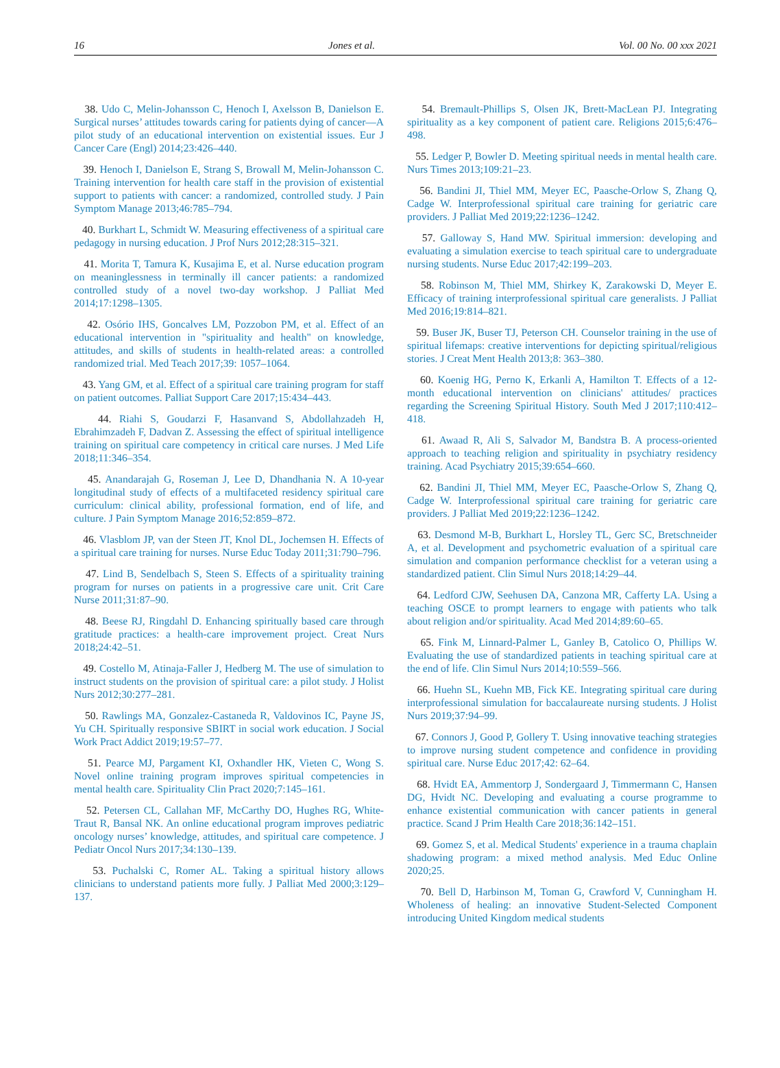16 Jones et al. Vol. 00 No. 00 xxx 2021
38. Udo C, Melin-Johansson C, Henoch I, Axelsson B, Danielson E. Surgical nurses’ attitudes towards caring for patients dying of cancer—A pilot study of an educational intervention on existential issues. Eur J Cancer Care (Engl) 2014;23:426–440.
39. Henoch I, Danielson E, Strang S, Browall M, Melin-Johansson C. Training intervention for health care staff in the provision of existential support to patients with cancer: a randomized, controlled study. J Pain Symptom Manage 2013;46:785–794.
40. Burkhart L, Schmidt W. Measuring effectiveness of a spiritual care pedagogy in nursing education. J Prof Nurs 2012;28:315–321.
41. Morita T, Tamura K, Kusajima E, et al. Nurse education program on meaninglessness in terminally ill cancer patients: a randomized controlled study of a novel two-day workshop. J Palliat Med 2014;17:1298–1305.
42. Osório IHS, Goncalves LM, Pozzobon PM, et al. Effect of an educational intervention in "spirituality and health" on knowledge, attitudes, and skills of students in health-related areas: a controlled randomized trial. Med Teach 2017;39: 1057–1064.
43. Yang GM, et al. Effect of a spiritual care training program for staff on patient outcomes. Palliat Support Care 2017;15:434–443.
44. Riahi S, Goudarzi F, Hasanvand S, Abdollahzadeh H, Ebrahimzadeh F, Dadvan Z. Assessing the effect of spiritual intelligence training on spiritual care competency in critical care nurses. J Med Life 2018;11:346–354.
45. Anandarajah G, Roseman J, Lee D, Dhandhania N. A 10-year longitudinal study of effects of a multifaceted residency spiritual care curriculum: clinical ability, professional formation, end of life, and culture. J Pain Symptom Manage 2016;52:859–872.
46. Vlasblom JP, van der Steen JT, Knol DL, Jochemsen H. Effects of a spiritual care training for nurses. Nurse Educ Today 2011;31:790–796.
47. Lind B, Sendelbach S, Steen S. Effects of a spirituality training program for nurses on patients in a progressive care unit. Crit Care Nurse 2011;31:87–90.
48. Beese RJ, Ringdahl D. Enhancing spiritually based care through gratitude practices: a health-care improvement project. Creat Nurs 2018;24:42–51.
49. Costello M, Atinaja-Faller J, Hedberg M. The use of simulation to instruct students on the provision of spiritual care: a pilot study. J Holist Nurs 2012;30:277–281.
50. Rawlings MA, Gonzalez-Castaneda R, Valdovinos IC, Payne JS, Yu CH. Spiritually responsive SBIRT in social work education. J Social Work Pract Addict 2019;19:57–77.
51. Pearce MJ, Pargament KI, Oxhandler HK, Vieten C, Wong S. Novel online training program improves spiritual competencies in mental health care. Spirituality Clin Pract 2020;7:145–161.
52. Petersen CL, Callahan MF, McCarthy DO, Hughes RG, White-Traut R, Bansal NK. An online educational program improves pediatric oncology nurses’ knowledge, attitudes, and spiritual care competence. J Pediatr Oncol Nurs 2017;34:130–139.
53. Puchalski C, Romer AL. Taking a spiritual history allows clinicians to understand patients more fully. J Palliat Med 2000;3:129–137.
54. Bremault-Phillips S, Olsen JK, Brett-MacLean PJ. Integrating spirituality as a key component of patient care. Religions 2015;6:476–498.
55. Ledger P, Bowler D. Meeting spiritual needs in mental health care. Nurs Times 2013;109:21–23.
56. Bandini JI, Thiel MM, Meyer EC, Paasche-Orlow S, Zhang Q, Cadge W. Interprofessional spiritual care training for geriatric care providers. J Palliat Med 2019;22:1236–1242.
57. Galloway S, Hand MW. Spiritual immersion: developing and evaluating a simulation exercise to teach spiritual care to undergraduate nursing students. Nurse Educ 2017;42:199–203.
58. Robinson M, Thiel MM, Shirkey K, Zarakowski D, Meyer E. Efficacy of training interprofessional spiritual care generalists. J Palliat Med 2016;19:814–821.
59. Buser JK, Buser TJ, Peterson CH. Counselor training in the use of spiritual lifemaps: creative interventions for depicting spiritual/religious stories. J Creat Ment Health 2013;8: 363–380.
60. Koenig HG, Perno K, Erkanli A, Hamilton T. Effects of a 12-month educational intervention on clinicians' attitudes/ practices regarding the Screening Spiritual History. South Med J 2017;110:412–418.
61. Awaad R, Ali S, Salvador M, Bandstra B. A process-oriented approach to teaching religion and spirituality in psychiatry residency training. Acad Psychiatry 2015;39:654–660.
62. Bandini JI, Thiel MM, Meyer EC, Paasche-Orlow S, Zhang Q, Cadge W. Interprofessional spiritual care training for geriatric care providers. J Palliat Med 2019;22:1236–1242.
63. Desmond M-B, Burkhart L, Horsley TL, Gerc SC, Bretschneider A, et al. Development and psychometric evaluation of a spiritual care simulation and companion performance checklist for a veteran using a standardized patient. Clin Simul Nurs 2018;14:29–44.
64. Ledford CJW, Seehusen DA, Canzona MR, Cafferty LA. Using a teaching OSCE to prompt learners to engage with patients who talk about religion and/or spirituality. Acad Med 2014;89:60–65.
65. Fink M, Linnard-Palmer L, Ganley B, Catolico O, Phillips W. Evaluating the use of standardized patients in teaching spiritual care at the end of life. Clin Simul Nurs 2014;10:559–566.
66. Huehn SL, Kuehn MB, Fick KE. Integrating spiritual care during interprofessional simulation for baccalaureate nursing students. J Holist Nurs 2019;37:94–99.
67. Connors J, Good P, Gollery T. Using innovative teaching strategies to improve nursing student competence and confidence in providing spiritual care. Nurse Educ 2017;42: 62–64.
68. Hvidt EA, Ammentorp J, Sondergaard J, Timmermann C, Hansen DG, Hvidt NC. Developing and evaluating a course programme to enhance existential communication with cancer patients in general practice. Scand J Prim Health Care 2018;36:142–151.
69. Gomez S, et al. Medical Students' experience in a trauma chaplain shadowing program: a mixed method analysis. Med Educ Online 2020;25.
70. Bell D, Harbinson M, Toman G, Crawford V, Cunningham H. Wholeness of healing: an innovative Student-Selected Component introducing United Kingdom medical students